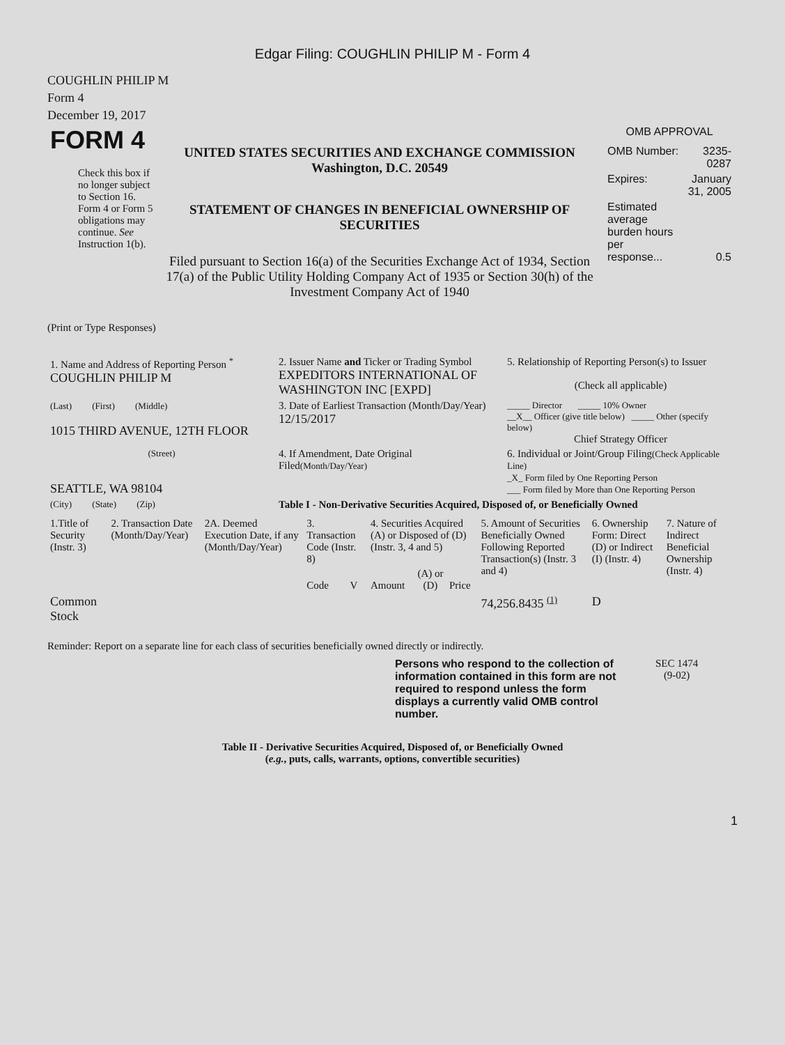Edgar Filing: COUGHLIN PHILIP M - Form 4
COUGHLIN PHILIP M
Form 4
December 19, 2017
| FORM 4 Check this box if no longer subject to Section 16. Form 4 or Form 5 obligations may continue. See Instruction 1(b). | UNITED STATES SECURITIES AND EXCHANGE COMMISSION Washington, D.C. 20549 STATEMENT OF CHANGES IN BENEFICIAL OWNERSHIP OF SECURITIES Filed pursuant to Section 16(a) of the Securities Exchange Act of 1934, Section 17(a) of the Public Utility Holding Company Act of 1935 or Section 30(h) of the Investment Company Act of 1940 | OMB APPROVAL / OMB Number: / 3235-0287 / / Expires: / January 31, 2005 / / Estimated average burden hours per response... / 0.5 / |
(Print or Type Responses)
| 1. Name and Address of Reporting Person <sup>*</sup> COUGHLIN PHILIP M | 2. Issuer Name and Ticker or Trading Symbol EXPEDITORS INTERNATIONAL OF WASHINGTON INC [EXPD] | 5. Relationship of Reporting Person(s) to Issuer (Check all applicable) |
| (Last) (First) (Middle) 1015 THIRD AVENUE, 12TH FLOOR | 3. Date of Earliest Transaction (Month/Day/Year) 12/15/2017 | _____ Director _____ 10% Owner __X__ Officer (give title below) _____ Other (specify below) Chief Strategy Officer |
| (Street) SEATTLE, WA 98104 | 4. If Amendment, Date Original Filed (Month/Day/Year) | 6. Individual or Joint/Group Filing (Check Applicable Line) _X_ Form filed by One Reporting Person ___ Form filed by More than One Reporting Person |
| (City) (State) (Zip) | Table I - Non-Derivative Securities Acquired, Disposed of, or Beneficially Owned | |
| 1.Title of Security (Instr. 3) | 2. Transaction Date (Month/Day/Year) | 2A. Deemed Execution Date, if any (Month/Day/Year) | 3. Transaction Code (Instr. 8) | | 4. Securities Acquired (A) or Disposed of (D) (Instr. 3, 4 and 5) | | | 5. Amount of Securities Beneficially Owned Following Reported Transaction(s) (Instr. 3 and 4) | 6. Ownership Form: Direct (D) or Indirect (I) (Instr. 4) | 7. Nature of Indirect Beneficial Ownership (Instr. 4) |
| --- | --- | --- | --- | --- | --- | --- | --- | --- | --- | --- |
| | | | Code | V | Amount | (A) or (D) | Price | | | |
| Common Stock | | | | | | | | 74,256.8435 <sup>(1)</sup> | D | |
Reminder: Report on a separate line for each class of securities beneficially owned directly or indirectly.
| Persons who respond to the collection of information contained in this form are not required to respond unless the form displays a currently valid OMB control number. | SEC 1474 (9-02) |
Table II - Derivative Securities Acquired, Disposed of, or Beneficially Owned
(e.g., puts, calls, warrants, options, convertible securities)
1